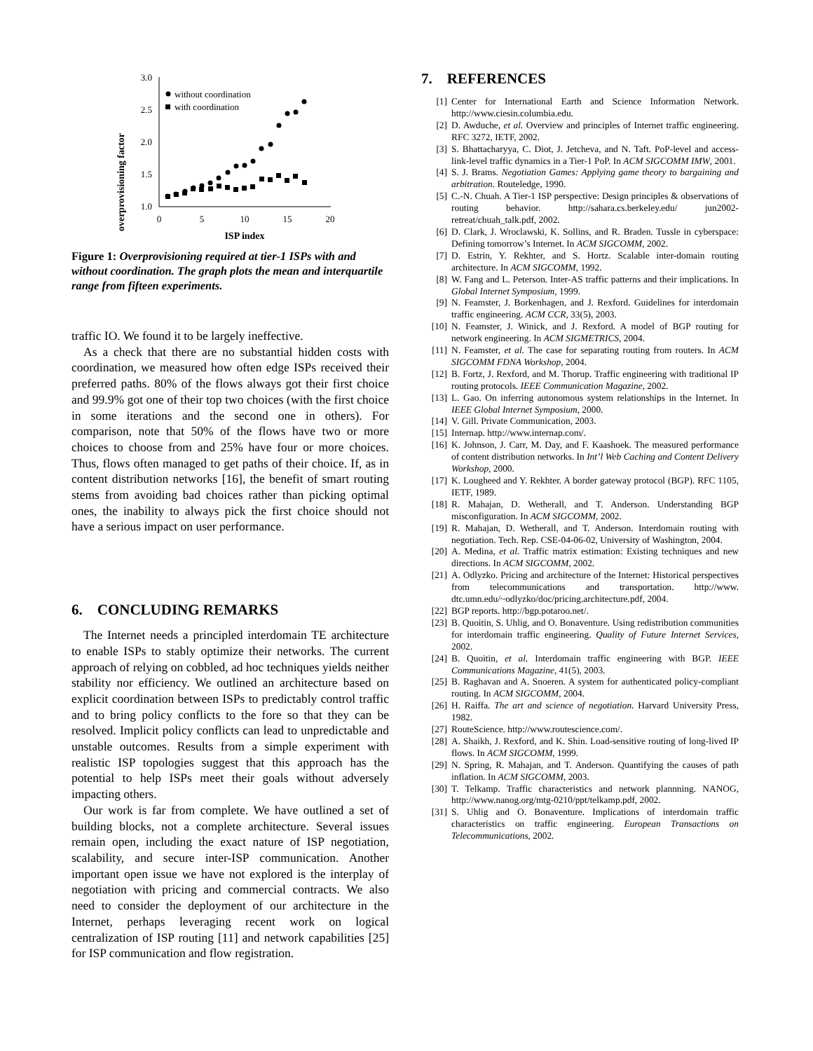overprovisioning factor
3.0
2.5
2.0
1.5
1.0
0
5
10
15
20
ISP index
without coordination
with coordination
Figure 1: Overprovisioning required at tier-1 ISPs with and without coordination. The graph plots the mean and interquartile range from fifteen experiments.
traffic IO. We found it to be largely ineffective.
As a check that there are no substantial hidden costs with coordination, we measured how often edge ISPs received their preferred paths. 80% of the flows always got their first choice and 99.9% got one of their top two choices (with the first choice in some iterations and the second one in others). For comparison, note that 50% of the flows have two or more choices to choose from and 25% have four or more choices. Thus, flows often managed to get paths of their choice. If, as in content distribution networks [16], the benefit of smart routing stems from avoiding bad choices rather than picking optimal ones, the inability to always pick the first choice should not have a serious impact on user performance.
6. CONCLUDING REMARKS
The Internet needs a principled interdomain TE architecture to enable ISPs to stably optimize their networks. The current approach of relying on cobbled, ad hoc techniques yields neither stability nor efficiency. We outlined an architecture based on explicit coordination between ISPs to predictably control traffic and to bring policy conflicts to the fore so that they can be resolved. Implicit policy conflicts can lead to unpredictable and unstable outcomes. Results from a simple experiment with realistic ISP topologies suggest that this approach has the potential to help ISPs meet their goals without adversely impacting others.
Our work is far from complete. We have outlined a set of building blocks, not a complete architecture. Several issues remain open, including the exact nature of ISP negotiation, scalability, and secure inter-ISP communication. Another important open issue we have not explored is the interplay of negotiation with pricing and commercial contracts. We also need to consider the deployment of our architecture in the Internet, perhaps leveraging recent work on logical centralization of ISP routing [11] and network capabilities [25] for ISP communication and flow registration.
7. REFERENCES
[1] Center for International Earth and Science Information Network. http://www.ciesin.columbia.edu.
[2] D. Awduche, et al. Overview and principles of Internet traffic engineering. RFC 3272, IETF, 2002.
[3] S. Bhattacharyya, C. Diot, J. Jetcheva, and N. Taft. PoP-level and access-link-level traffic dynamics in a Tier-1 PoP. In ACM SIGCOMM IMW, 2001.
[4] S. J. Brams. Negotiation Games: Applying game theory to bargaining and arbitration. Routeledge, 1990.
[5] C.-N. Chuah. A Tier-1 ISP perspective: Design principles & observations of routing behavior. http://sahara.cs.berkeley.edu/ jun2002-retreat/chuah_talk.pdf, 2002.
[6] D. Clark, J. Wroclawski, K. Sollins, and R. Braden. Tussle in cyberspace: Defining tomorrow’s Internet. In ACM SIGCOMM, 2002.
[7] D. Estrin, Y. Rekhter, and S. Hortz. Scalable inter-domain routing architecture. In ACM SIGCOMM, 1992.
[8] W. Fang and L. Peterson. Inter-AS traffic patterns and their implications. In Global Internet Symposium, 1999.
[9] N. Feamster, J. Borkenhagen, and J. Rexford. Guidelines for interdomain traffic engineering. ACM CCR, 33(5), 2003.
[10] N. Feamster, J. Winick, and J. Rexford. A model of BGP routing for network engineering. In ACM SIGMETRICS, 2004.
[11] N. Feamster, et al. The case for separating routing from routers. In ACM SIGCOMM FDNA Workshop, 2004.
[12] B. Fortz, J. Rexford, and M. Thorup. Traffic engineering with traditional IP routing protocols. IEEE Communication Magazine, 2002.
[13] L. Gao. On inferring autonomous system relationships in the Internet. In IEEE Global Internet Symposium, 2000.
[14] V. Gill. Private Communication, 2003.
[15] Internap. http://www.internap.com/.
[16] K. Johnson, J. Carr, M. Day, and F. Kaashoek. The measured performance of content distribution networks. In Int’l Web Caching and Content Delivery Workshop, 2000.
[17] K. Lougheed and Y. Rekhter. A border gateway protocol (BGP). RFC 1105, IETF, 1989.
[18] R. Mahajan, D. Wetherall, and T. Anderson. Understanding BGP misconfiguration. In ACM SIGCOMM, 2002.
[19] R. Mahajan, D. Wetherall, and T. Anderson. Interdomain routing with negotiation. Tech. Rep. CSE-04-06-02, University of Washington, 2004.
[20] A. Medina, et al. Traffic matrix estimation: Existing techniques and new directions. In ACM SIGCOMM, 2002.
[21] A. Odlyzko. Pricing and architecture of the Internet: Historical perspectives from telecommunications and transportation. http://www. dtc.umn.edu/~odlyzko/doc/pricing.architecture.pdf, 2004.
[22] BGP reports. http://bgp.potaroo.net/.
[23] B. Quoitin, S. Uhlig, and O. Bonaventure. Using redistribution communities for interdomain traffic engineering. Quality of Future Internet Services, 2002.
[24] B. Quoitin, et al. Interdomain traffic engineering with BGP. IEEE Communications Magazine, 41(5), 2003.
[25] B. Raghavan and A. Snoeren. A system for authenticated policy-compliant routing. In ACM SIGCOMM, 2004.
[26] H. Raiffa. The art and science of negotiation. Harvard University Press, 1982.
[27] RouteScience. http://www.routescience.com/.
[28] A. Shaikh, J. Rexford, and K. Shin. Load-sensitive routing of long-lived IP flows. In ACM SIGCOMM, 1999.
[29] N. Spring, R. Mahajan, and T. Anderson. Quantifying the causes of path inflation. In ACM SIGCOMM, 2003.
[30] T. Telkamp. Traffic characteristics and network plannning. NANOG, http://www.nanog.org/mtg-0210/ppt/telkamp.pdf, 2002.
[31] S. Uhlig and O. Bonaventure. Implications of interdomain traffic characteristics on traffic engineering. European Transactions on Telecommunications, 2002.